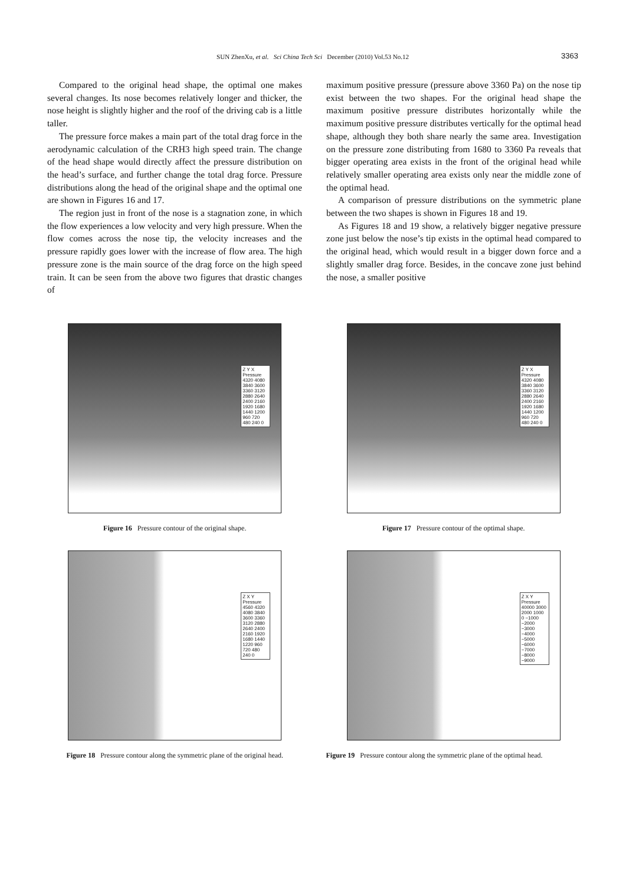SUN ZhenXu, et al. Sci China Tech Sci December (2010) Vol.53 No.12
3363
Compared to the original head shape, the optimal one makes several changes. Its nose becomes relatively longer and thicker, the nose height is slightly higher and the roof of the driving cab is a little taller.
The pressure force makes a main part of the total drag force in the aerodynamic calculation of the CRH3 high speed train. The change of the head shape would directly affect the pressure distribution on the head’s surface, and further change the total drag force. Pressure distributions along the head of the original shape and the optimal one are shown in Figures 16 and 17.
The region just in front of the nose is a stagnation zone, in which the flow experiences a low velocity and very high pressure. When the flow comes across the nose tip, the velocity increases and the pressure rapidly goes lower with the increase of flow area. The high pressure zone is the main source of the drag force on the high speed train. It can be seen from the above two figures that drastic changes of
maximum positive pressure (pressure above 3360 Pa) on the nose tip exist between the two shapes. For the original head shape the maximum positive pressure distributes horizontally while the maximum positive pressure distributes vertically for the optimal head shape, although they both share nearly the same area. Investigation on the pressure zone distributing from 1680 to 3360 Pa reveals that bigger operating area exists in the front of the original head while relatively smaller operating area exists only near the middle zone of the optimal head.
A comparison of pressure distributions on the symmetric plane between the two shapes is shown in Figures 18 and 19.
As Figures 18 and 19 show, a relatively bigger negative pressure zone just below the nose’s tip exists in the optimal head compared to the original head, which would result in a bigger down force and a slightly smaller drag force. Besides, in the concave zone just behind the nose, a smaller positive
Z Y X
Pressure
4320 4080 3840 3600 3360 3120 2880 2640 2400 2160 1920 1680 1440 1200 960 720 480 240 0
Figure 16 Pressure contour of the original shape.
Z Y X
Pressure
4320 4080 3840 3600 3360 3120 2880 2640 2400 2160 1920 1680 1440 1200 960 720 480 240 0
Figure 17 Pressure contour of the optimal shape.
Z X Y
Pressure
4560 4320 4080 3840 3600 3360 3120 2880 2640 2400 2160 1920 1680 1440 1220 960 720 480 240 0
Figure 18 Pressure contour along the symmetric plane of the original head.
Z X Y
Pressure
40000 3000 2000 1000 0 −1000 −2000 −3000 −4000 −5000 −6000 −7000 −8000 −9000
Figure 19 Pressure contour along the symmetric plane of the optimal head.